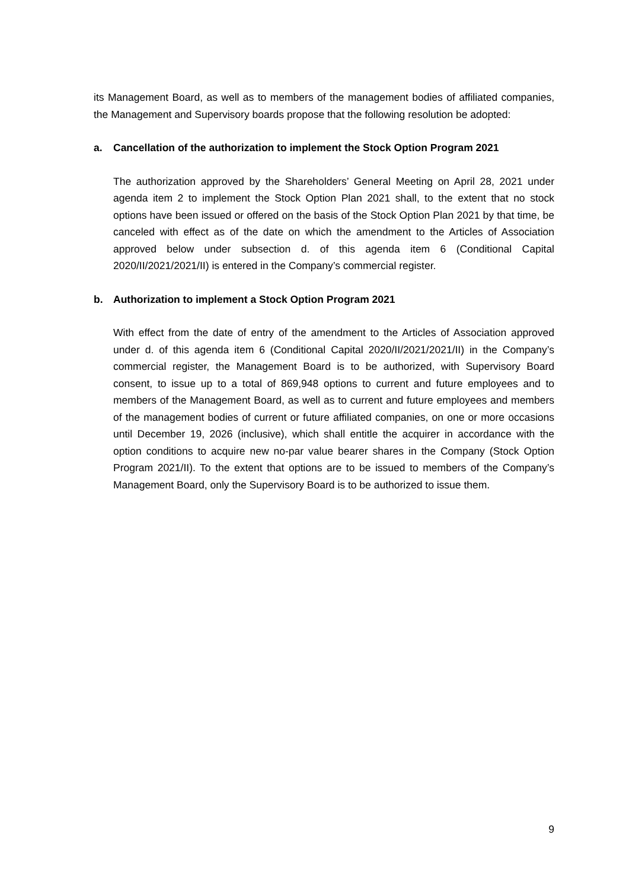its Management Board, as well as to members of the management bodies of affiliated companies, the Management and Supervisory boards propose that the following resolution be adopted:
a. Cancellation of the authorization to implement the Stock Option Program 2021
The authorization approved by the Shareholders’ General Meeting on April 28, 2021 under agenda item 2 to implement the Stock Option Plan 2021 shall, to the extent that no stock options have been issued or offered on the basis of the Stock Option Plan 2021 by that time, be canceled with effect as of the date on which the amendment to the Articles of Association approved below under subsection d. of this agenda item 6 (Conditional Capital 2020/II/2021/2021/II) is entered in the Company’s commercial register.
b. Authorization to implement a Stock Option Program 2021
With effect from the date of entry of the amendment to the Articles of Association approved under d. of this agenda item 6 (Conditional Capital 2020/II/2021/2021/II) in the Company’s commercial register, the Management Board is to be authorized, with Supervisory Board consent, to issue up to a total of 869,948 options to current and future employees and to members of the Management Board, as well as to current and future employees and members of the management bodies of current or future affiliated companies, on one or more occasions until December 19, 2026 (inclusive), which shall entitle the acquirer in accordance with the option conditions to acquire new no-par value bearer shares in the Company (Stock Option Program 2021/II). To the extent that options are to be issued to members of the Company’s Management Board, only the Supervisory Board is to be authorized to issue them.
9